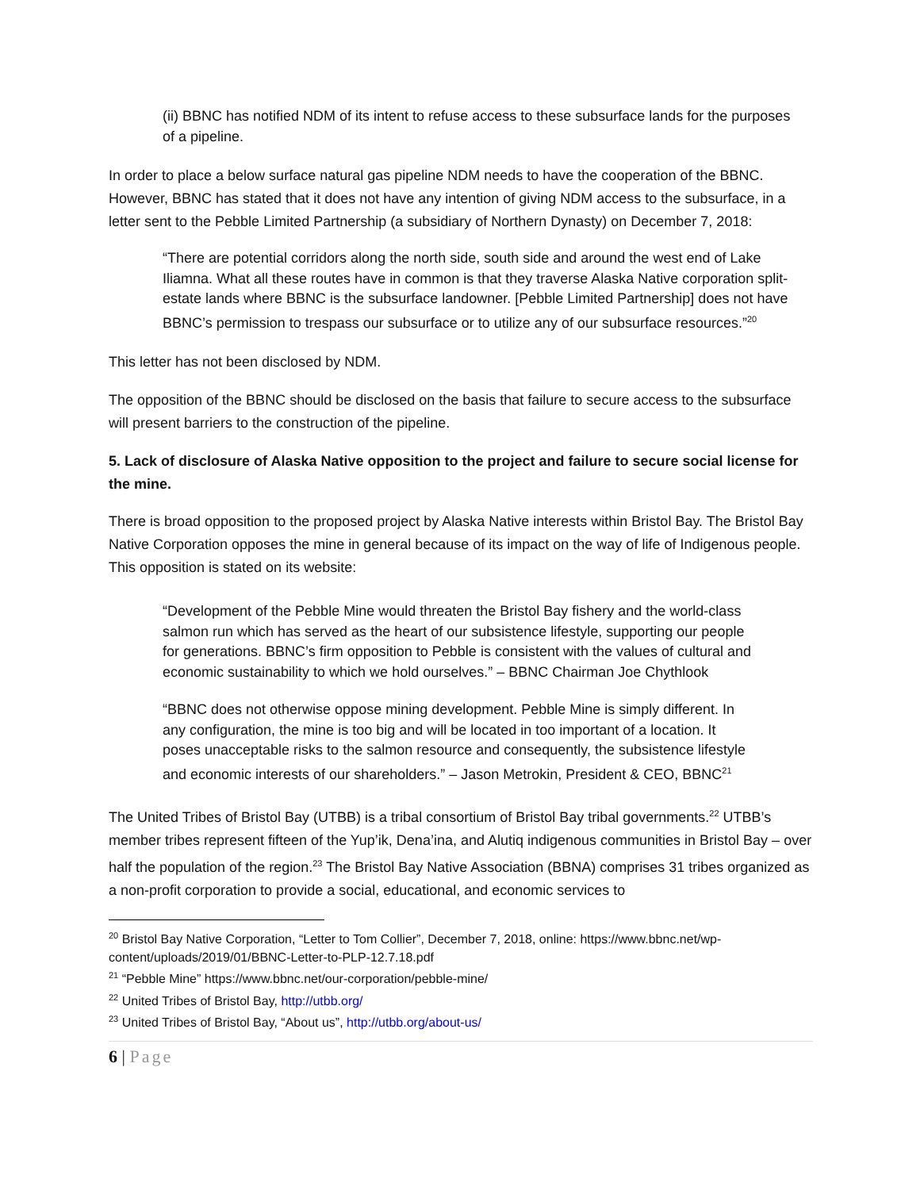(ii) BBNC has notified NDM of its intent to refuse access to these subsurface lands for the purposes of a pipeline.
In order to place a below surface natural gas pipeline NDM needs to have the cooperation of the BBNC. However, BBNC has stated that it does not have any intention of giving NDM access to the subsurface, in a letter sent to the Pebble Limited Partnership (a subsidiary of Northern Dynasty) on December 7, 2018:
“There are potential corridors along the north side, south side and around the west end of Lake Iliamna. What all these routes have in common is that they traverse Alaska Native corporation split-estate lands where BBNC is the subsurface landowner. [Pebble Limited Partnership] does not have BBNC’s permission to trespass our subsurface or to utilize any of our subsurface resources.”<sup>20</sup>
This letter has not been disclosed by NDM.
The opposition of the BBNC should be disclosed on the basis that failure to secure access to the subsurface will present barriers to the construction of the pipeline.
5. Lack of disclosure of Alaska Native opposition to the project and failure to secure social license for the mine.
There is broad opposition to the proposed project by Alaska Native interests within Bristol Bay. The Bristol Bay Native Corporation opposes the mine in general because of its impact on the way of life of Indigenous people. This opposition is stated on its website:
“Development of the Pebble Mine would threaten the Bristol Bay fishery and the world-class salmon run which has served as the heart of our subsistence lifestyle, supporting our people for generations. BBNC’s firm opposition to Pebble is consistent with the values of cultural and economic sustainability to which we hold ourselves.” – BBNC Chairman Joe Chythlook
“BBNC does not otherwise oppose mining development. Pebble Mine is simply different. In any configuration, the mine is too big and will be located in too important of a location. It poses unacceptable risks to the salmon resource and consequently, the subsistence lifestyle and economic interests of our shareholders.” – Jason Metrokin, President & CEO, BBNC<sup>21</sup>
The United Tribes of Bristol Bay (UTBB) is a tribal consortium of Bristol Bay tribal governments.<sup>22</sup> UTBB’s member tribes represent fifteen of the Yup’ik, Dena’ina, and Alutiq indigenous communities in Bristol Bay – over half the population of the region.<sup>23</sup> The Bristol Bay Native Association (BBNA) comprises 31 tribes organized as a non-profit corporation to provide a social, educational, and economic services to
<sup>20</sup> Bristol Bay Native Corporation, “Letter to Tom Collier”, December 7, 2018, online: https://www.bbnc.net/wp-content/uploads/2019/01/BBNC-Letter-to-PLP-12.7.18.pdf
<sup>21</sup> “Pebble Mine” https://www.bbnc.net/our-corporation/pebble-mine/
<sup>22</sup> United Tribes of Bristol Bay, http://utbb.org/
<sup>23</sup> United Tribes of Bristol Bay, “About us”, http://utbb.org/about-us/
6 | Page